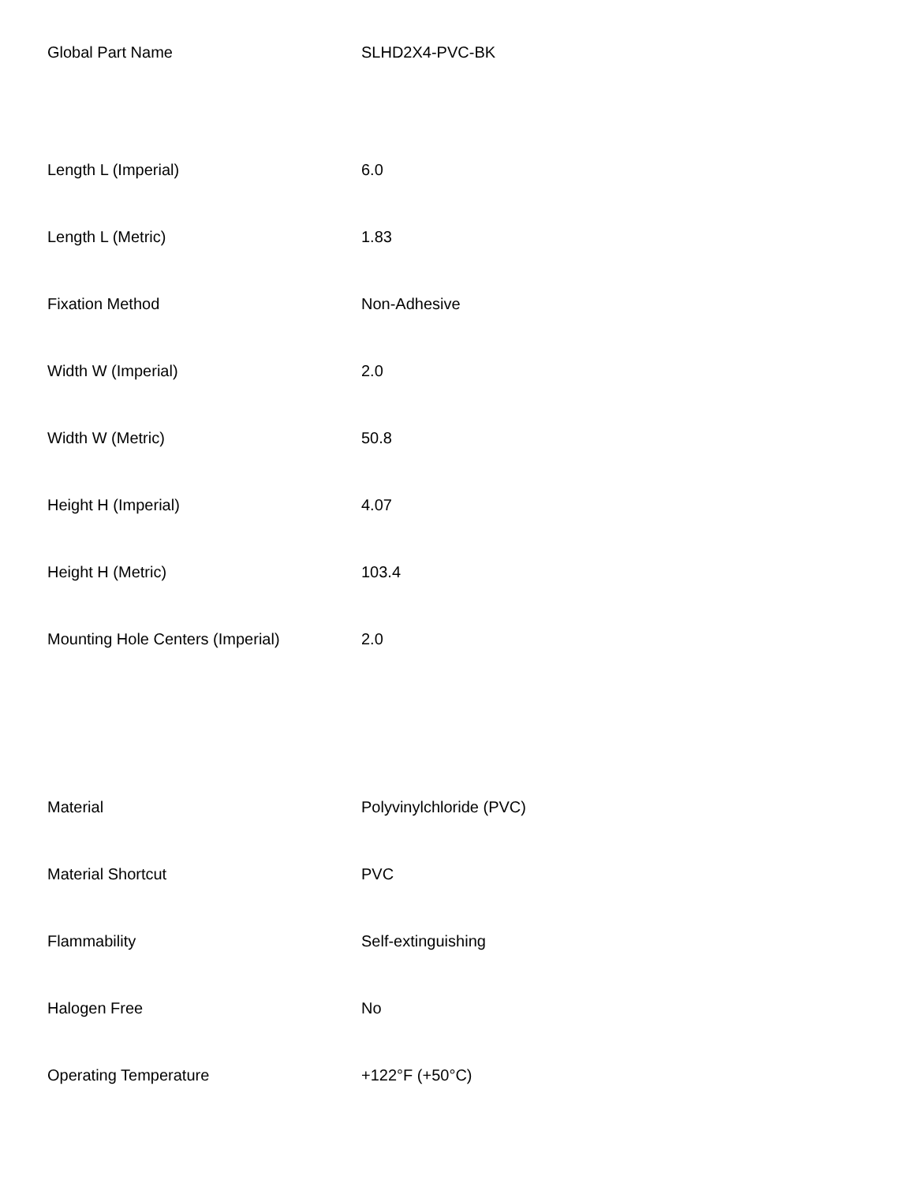| Global Part Name | SLHD2X4-PVC-BK |
| Length L (Imperial) | 6.0 |
| Length L (Metric) | 1.83 |
| Fixation Method | Non-Adhesive |
| Width W (Imperial) | 2.0 |
| Width W (Metric) | 50.8 |
| Height H (Imperial) | 4.07 |
| Height H (Metric) | 103.4 |
| Mounting Hole Centers (Imperial) | 2.0 |
| Material | Polyvinylchloride (PVC) |
| Material Shortcut | PVC |
| Flammability | Self-extinguishing |
| Halogen Free | No |
| Operating Temperature | +122°F (+50°C) |